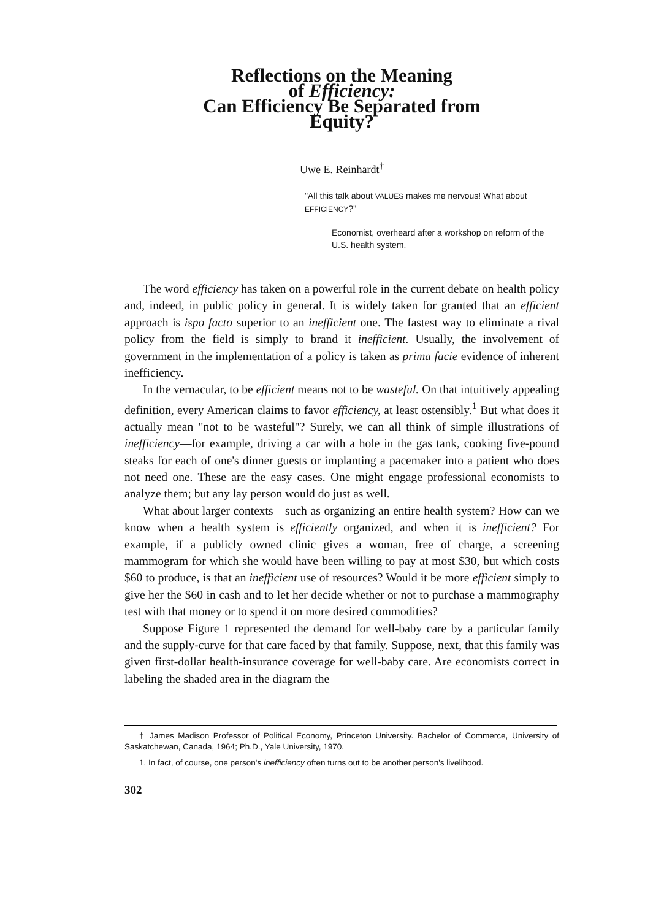Reflections on the Meaning
of Efficiency:
Can Efficiency Be Separated from
Equity?
Uwe E. Reinhardt<sup>†</sup>
"All this talk about VALUES makes me nervous! What about EFFICIENCY?"
Economist, overheard after a workshop on reform of the U.S. health system.
The word efficiency has taken on a powerful role in the current debate on health policy and, indeed, in public policy in general. It is widely taken for granted that an efficient approach is ispo facto superior to an inefficient one. The fastest way to eliminate a rival policy from the field is simply to brand it inefficient. Usually, the involvement of government in the implementation of a policy is taken as prima facie evidence of inherent inefficiency.
In the vernacular, to be efficient means not to be wasteful. On that intuitively appealing definition, every American claims to favor efficiency, at least ostensibly.<sup>1</sup> But what does it actually mean "not to be wasteful"? Surely, we can all think of simple illustrations of inefficiency—for example, driving a car with a hole in the gas tank, cooking five-pound steaks for each of one's dinner guests or implanting a pacemaker into a patient who does not need one. These are the easy cases. One might engage professional economists to analyze them; but any lay person would do just as well.
What about larger contexts—such as organizing an entire health system? How can we know when a health system is efficiently organized, and when it is inefficient? For example, if a publicly owned clinic gives a woman, free of charge, a screening mammogram for which she would have been willing to pay at most $30, but which costs $60 to produce, is that an inefficient use of resources? Would it be more efficient simply to give her the $60 in cash and to let her decide whether or not to purchase a mammography test with that money or to spend it on more desired commodities?
Suppose Figure 1 represented the demand for well-baby care by a particular family and the supply-curve for that care faced by that family. Suppose, next, that this family was given first-dollar health-insurance coverage for well-baby care. Are economists correct in labeling the shaded area in the diagram the
† James Madison Professor of Political Economy, Princeton University. Bachelor of Commerce, University of Saskatchewan, Canada, 1964; Ph.D., Yale University, 1970.
1. In fact, of course, one person's inefficiency often turns out to be another person's livelihood.
302